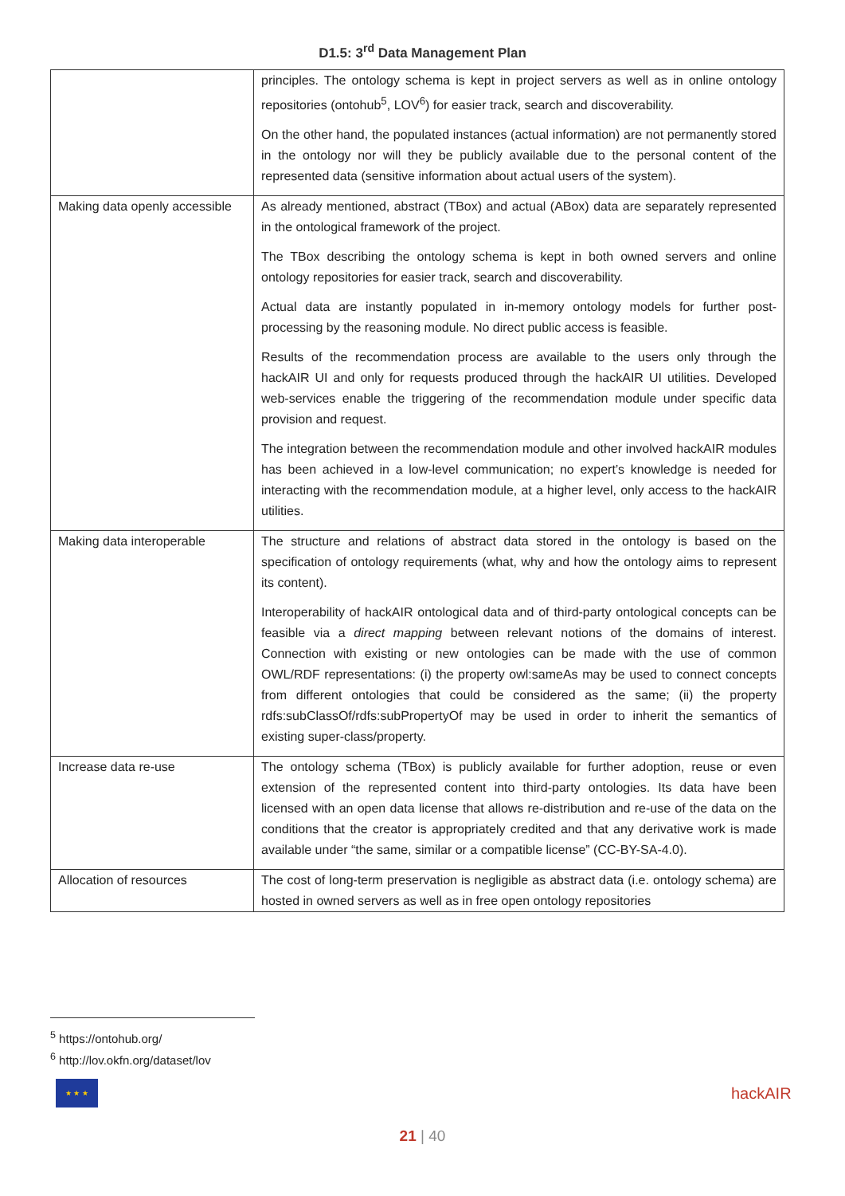D1.5: 3<sup>rd</sup> Data Management Plan
| | principles. The ontology schema is kept in project servers as well as in online ontology repositories (ontohub<sup>5</sup>, LOV<sup>6</sup>) for easier track, search and discoverability. On the other hand, the populated instances (actual information) are not permanently stored in the ontology nor will they be publicly available due to the personal content of the represented data (sensitive information about actual users of the system). |
| Making data openly accessible | As already mentioned, abstract (TBox) and actual (ABox) data are separately represented in the ontological framework of the project. The TBox describing the ontology schema is kept in both owned servers and online ontology repositories for easier track, search and discoverability. Actual data are instantly populated in in-memory ontology models for further post-processing by the reasoning module. No direct public access is feasible. Results of the recommendation process are available to the users only through the hackAIR UI and only for requests produced through the hackAIR UI utilities. Developed web-services enable the triggering of the recommendation module under specific data provision and request. The integration between the recommendation module and other involved hackAIR modules has been achieved in a low-level communication; no expert’s knowledge is needed for interacting with the recommendation module, at a higher level, only access to the hackAIR utilities. |
| Making data interoperable | The structure and relations of abstract data stored in the ontology is based on the specification of ontology requirements (what, why and how the ontology aims to represent its content). Interoperability of hackAIR ontological data and of third-party ontological concepts can be feasible via a direct mapping between relevant notions of the domains of interest. Connection with existing or new ontologies can be made with the use of common OWL/RDF representations: (i) the property owl:sameAs may be used to connect concepts from different ontologies that could be considered as the same; (ii) the property rdfs:subClassOf/rdfs:subPropertyOf may be used in order to inherit the semantics of existing super-class/property. |
| Increase data re-use | The ontology schema (TBox) is publicly available for further adoption, reuse or even extension of the represented content into third-party ontologies. Its data have been licensed with an open data license that allows re-distribution and re-use of the data on the conditions that the creator is appropriately credited and that any derivative work is made available under “the same, similar or a compatible license” (CC-BY-SA-4.0). |
| Allocation of resources | The cost of long-term preservation is negligible as abstract data (i.e. ontology schema) are hosted in owned servers as well as in free open ontology repositories |
<sup>5</sup> https://ontohub.org/
<sup>6</sup> http://lov.okfn.org/dataset/lov
★ ★ ★
hackAIR
21 | 40